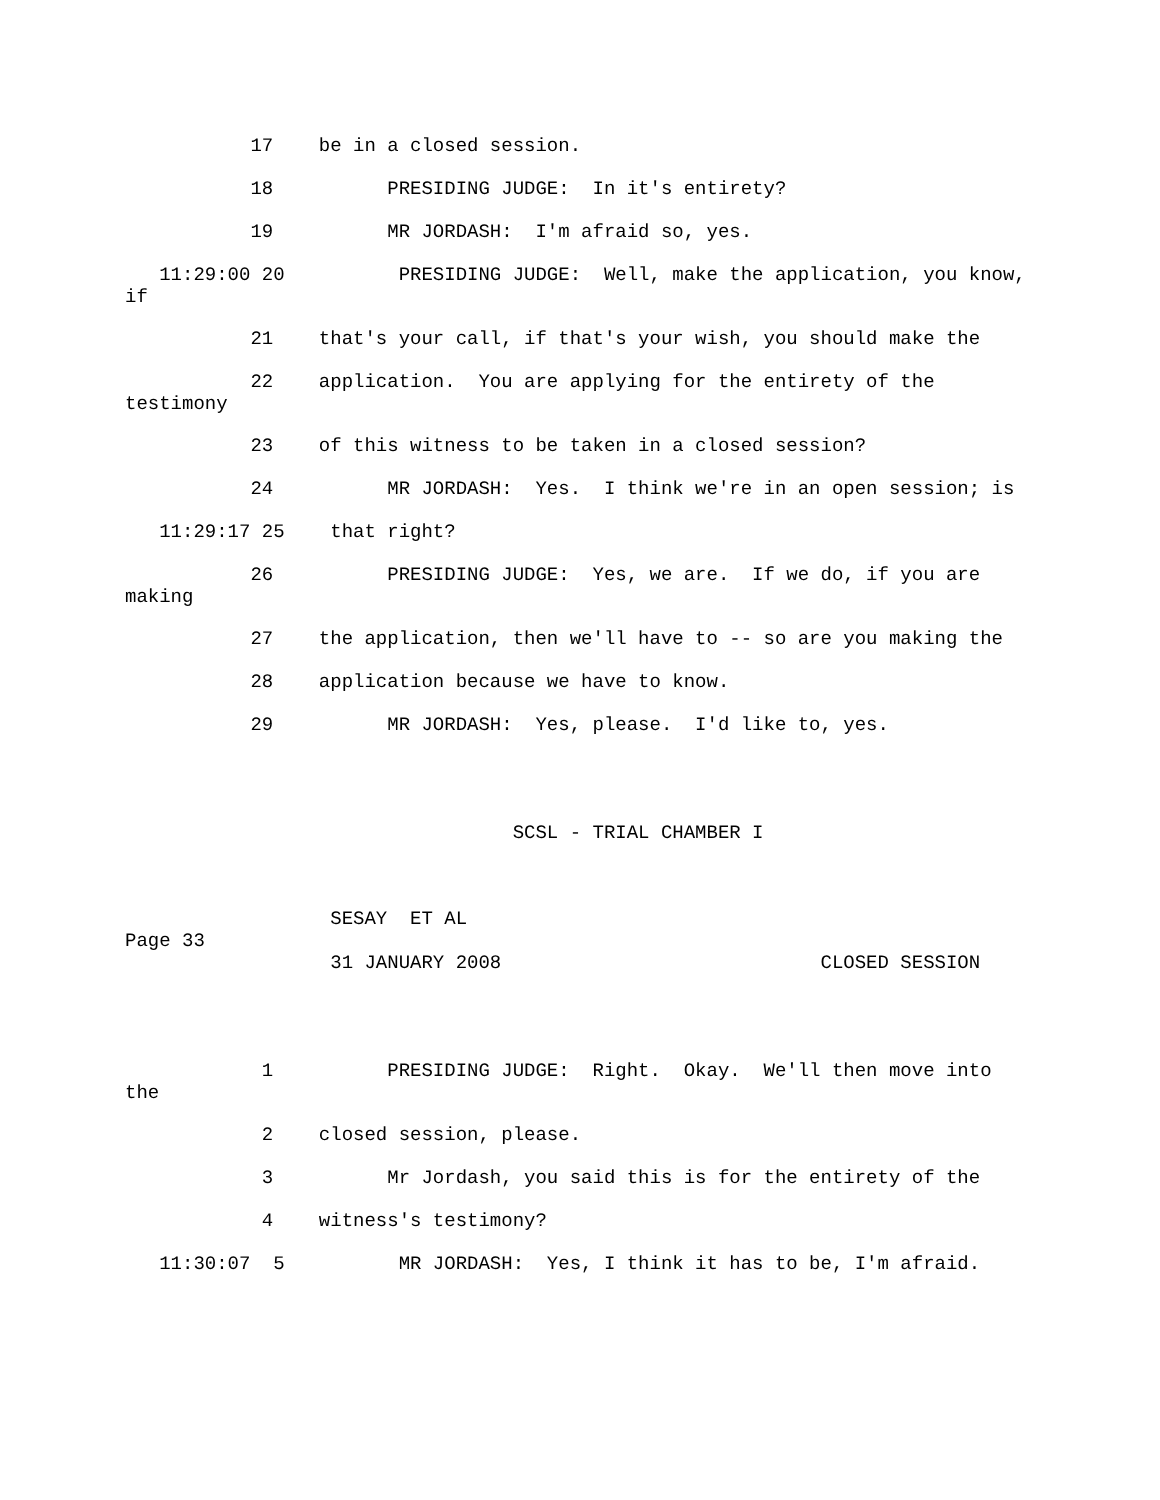17 be in a closed session.
18 PRESIDING JUDGE: In it's entirety?
19 MR JORDASH: I'm afraid so, yes.
11:29:00 20 PRESIDING JUDGE: Well, make the application, you know, if
21 that's your call, if that's your wish, you should make the
22 application. You are applying for the entirety of the testimony
23 of this witness to be taken in a closed session?
24 MR JORDASH: Yes. I think we're in an open session; is
11:29:17 25 that right?
26 PRESIDING JUDGE: Yes, we are. If we do, if you are making
27 the application, then we'll have to -- so are you making the
28 application because we have to know.
29 MR JORDASH: Yes, please. I'd like to, yes.
SCSL - TRIAL CHAMBER I
SESAY ET AL
Page 33
31 JANUARY 2008 CLOSED SESSION
1 PRESIDING JUDGE: Right. Okay. We'll then move into the
2 closed session, please.
3 Mr Jordash, you said this is for the entirety of the
4 witness's testimony?
11:30:07 5 MR JORDASH: Yes, I think it has to be, I'm afraid.